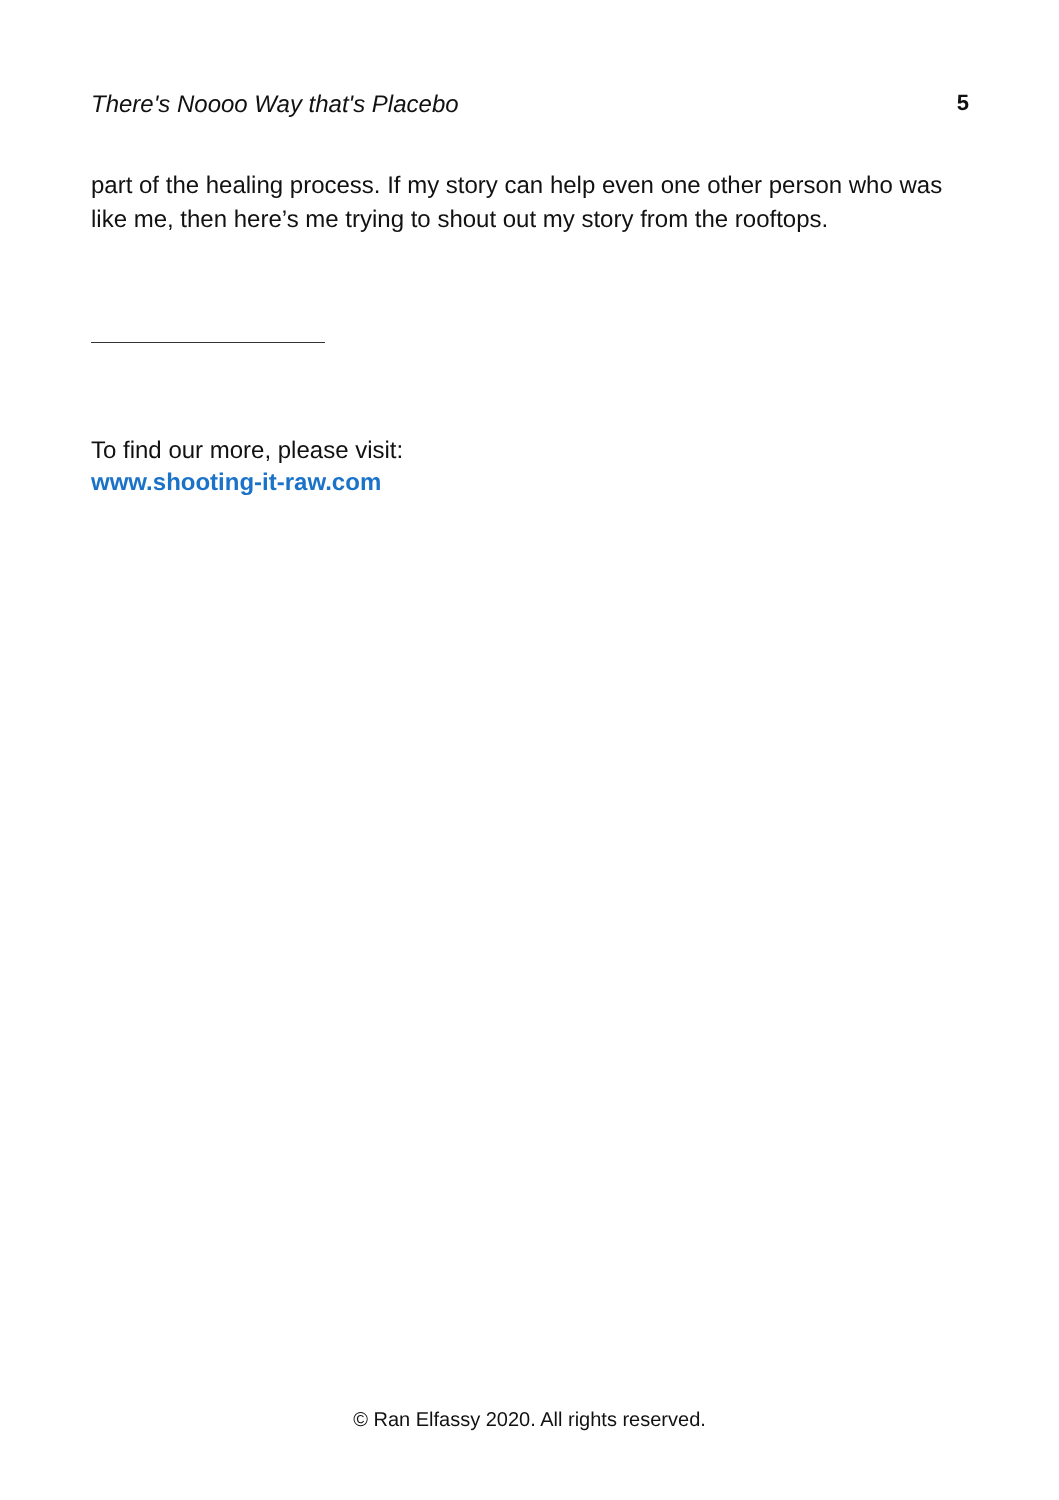There's Noooo Way that's Placebo 5
part of the healing process. If my story can help even one other person who was like me, then here’s me trying to shout out my story from the rooftops.
To find our more, please visit:
www.shooting-it-raw.com
© Ran Elfassy 2020. All rights reserved.